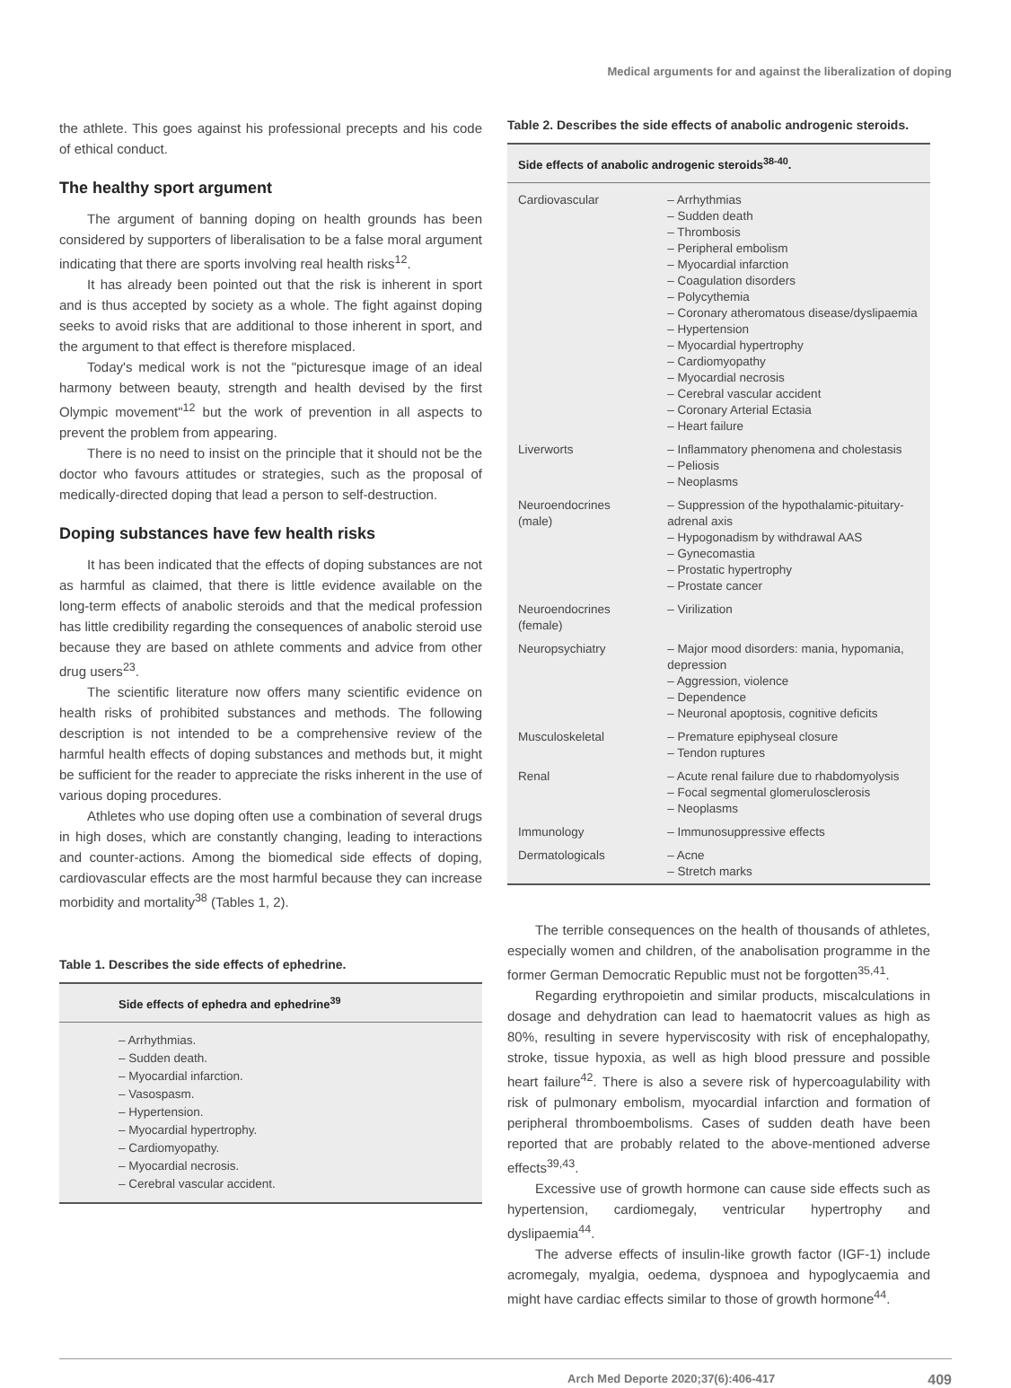Medical arguments for and against the liberalization of doping
the athlete. This goes against his professional precepts and his code of ethical conduct.
The healthy sport argument
The argument of banning doping on health grounds has been considered by supporters of liberalisation to be a false moral argument indicating that there are sports involving real health risks<sup>12</sup>.
It has already been pointed out that the risk is inherent in sport and is thus accepted by society as a whole. The fight against doping seeks to avoid risks that are additional to those inherent in sport, and the argument to that effect is therefore misplaced.
Today's medical work is not the "picturesque image of an ideal harmony between beauty, strength and health devised by the first Olympic movement"<sup>12</sup> but the work of prevention in all aspects to prevent the problem from appearing.
There is no need to insist on the principle that it should not be the doctor who favours attitudes or strategies, such as the proposal of medically-directed doping that lead a person to self-destruction.
Doping substances have few health risks
It has been indicated that the effects of doping substances are not as harmful as claimed, that there is little evidence available on the long-term effects of anabolic steroids and that the medical profession has little credibility regarding the consequences of anabolic steroid use because they are based on athlete comments and advice from other drug users<sup>23</sup>.
The scientific literature now offers many scientific evidence on health risks of prohibited substances and methods. The following description is not intended to be a comprehensive review of the harmful health effects of doping substances and methods but, it might be sufficient for the reader to appreciate the risks inherent in the use of various doping procedures.
Athletes who use doping often use a combination of several drugs in high doses, which are constantly changing, leading to interactions and counter-actions. Among the biomedical side effects of doping, cardiovascular effects are the most harmful because they can increase morbidity and mortality<sup>38</sup> (Tables 1, 2).
Table 1. Describes the side effects of ephedrine.
| Side effects of ephedra and ephedrine<sup>39</sup> |
| --- |
| – Arrhythmias. – Sudden death. – Myocardial infarction. – Vasospasm. – Hypertension. – Myocardial hypertrophy. – Cardiomyopathy. – Myocardial necrosis. – Cerebral vascular accident. |
Table 2. Describes the side effects of anabolic androgenic steroids.
| Side effects of anabolic androgenic steroids<sup>38-40</sup>. | |
| --- | --- |
| Cardiovascular | – Arrhythmias – Sudden death – Thrombosis – Peripheral embolism – Myocardial infarction – Coagulation disorders – Polycythemia – Coronary atheromatous disease/dyslipaemia – Hypertension – Myocardial hypertrophy – Cardiomyopathy – Myocardial necrosis – Cerebral vascular accident – Coronary Arterial Ectasia – Heart failure |
| Liverworts | – Inflammatory phenomena and cholestasis – Peliosis – Neoplasms |
| Neuroendocrines (male) | – Suppression of the hypothalamic-pituitary-adrenal axis – Hypogonadism by withdrawal AAS – Gynecomastia – Prostatic hypertrophy – Prostate cancer |
| Neuroendocrines (female) | – Virilization |
| Neuropsychiatry | – Major mood disorders: mania, hypomania, depression – Aggression, violence – Dependence – Neuronal apoptosis, cognitive deficits |
| Musculoskeletal | – Premature epiphyseal closure – Tendon ruptures |
| Renal | – Acute renal failure due to rhabdomyolysis – Focal segmental glomerulosclerosis – Neoplasms |
| Immunology | – Immunosuppressive effects |
| Dermatologicals | – Acne – Stretch marks |
The terrible consequences on the health of thousands of athletes, especially women and children, of the anabolisation programme in the former German Democratic Republic must not be forgotten<sup>35,41</sup>.
Regarding erythropoietin and similar products, miscalculations in dosage and dehydration can lead to haematocrit values as high as 80%, resulting in severe hyperviscosity with risk of encephalopathy, stroke, tissue hypoxia, as well as high blood pressure and possible heart failure<sup>42</sup>. There is also a severe risk of hypercoagulability with risk of pulmonary embolism, myocardial infarction and formation of peripheral thromboembolisms. Cases of sudden death have been reported that are probably related to the above-mentioned adverse effects<sup>39,43</sup>.
Excessive use of growth hormone can cause side effects such as hypertension, cardiomegaly, ventricular hypertrophy and dyslipaemia<sup>44</sup>.
The adverse effects of insulin-like growth factor (IGF-1) include acromegaly, myalgia, oedema, dyspnoea and hypoglycaemia and might have cardiac effects similar to those of growth hormone<sup>44</sup>.
Arch Med Deporte 2020;37(6):406-417 409